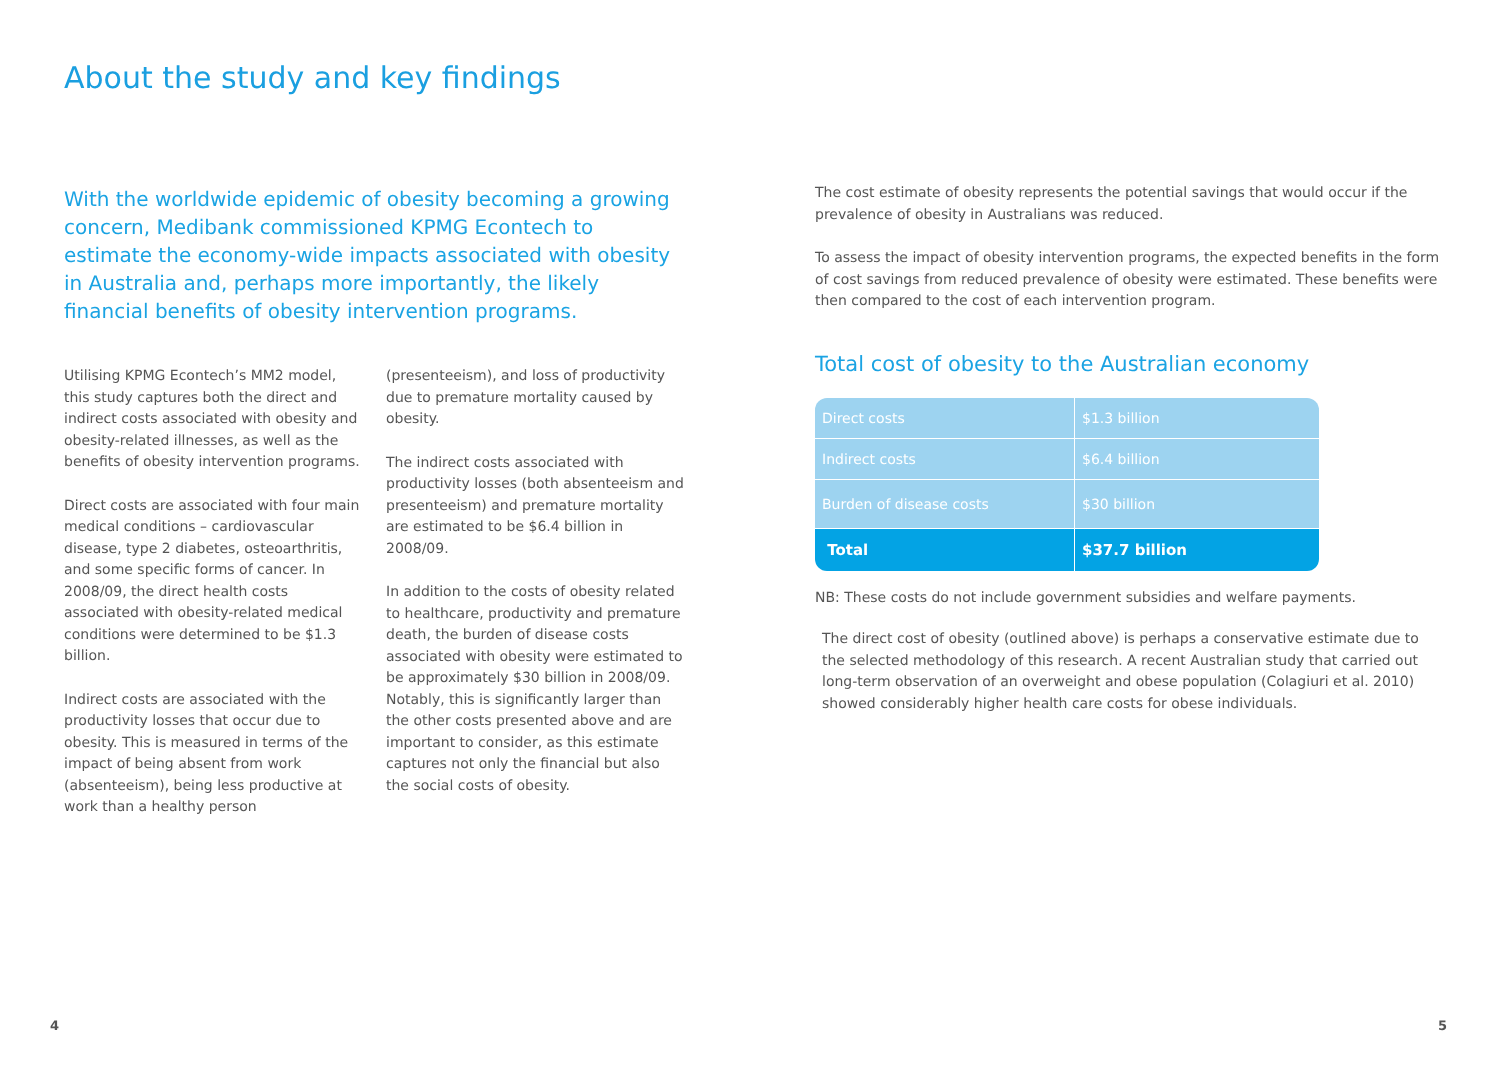About the study and key findings
With the worldwide epidemic of obesity becoming a growing concern, Medibank commissioned KPMG Econtech to estimate the economy-wide impacts associated with obesity in Australia and, perhaps more importantly, the likely financial benefits of obesity intervention programs.
Utilising KPMG Econtech’s MM2 model, this study captures both the direct and indirect costs associated with obesity and obesity-related illnesses, as well as the benefits of obesity intervention programs.
Direct costs are associated with four main medical conditions – cardiovascular disease, type 2 diabetes, osteoarthritis, and some specific forms of cancer. In 2008/09, the direct health costs associated with obesity-related medical conditions were determined to be $1.3 billion.
Indirect costs are associated with the productivity losses that occur due to obesity. This is measured in terms of the impact of being absent from work (absenteeism), being less productive at work than a healthy person
(presenteeism), and loss of productivity due to premature mortality caused by obesity.
The indirect costs associated with productivity losses (both absenteeism and presenteeism) and premature mortality are estimated to be $6.4 billion in 2008/09.
In addition to the costs of obesity related to healthcare, productivity and premature death, the burden of disease costs associated with obesity were estimated to be approximately $30 billion in 2008/09. Notably, this is significantly larger than the other costs presented above and are important to consider, as this estimate captures not only the financial but also the social costs of obesity.
The cost estimate of obesity represents the potential savings that would occur if the prevalence of obesity in Australians was reduced.
To assess the impact of obesity intervention programs, the expected benefits in the form of cost savings from reduced prevalence of obesity were estimated. These benefits were then compared to the cost of each intervention program.
Total cost of obesity to the Australian economy
| Direct costs | $1.3 billion |
| Indirect costs | $6.4 billion |
| Burden of disease costs | $30 billion |
| Total | $37.7 billion |
NB: These costs do not include government subsidies and welfare payments.
The direct cost of obesity (outlined above) is perhaps a conservative estimate due to the selected methodology of this research. A recent Australian study that carried out long-term observation of an overweight and obese population (Colagiuri et al. 2010) showed considerably higher health care costs for obese individuals.
4 5